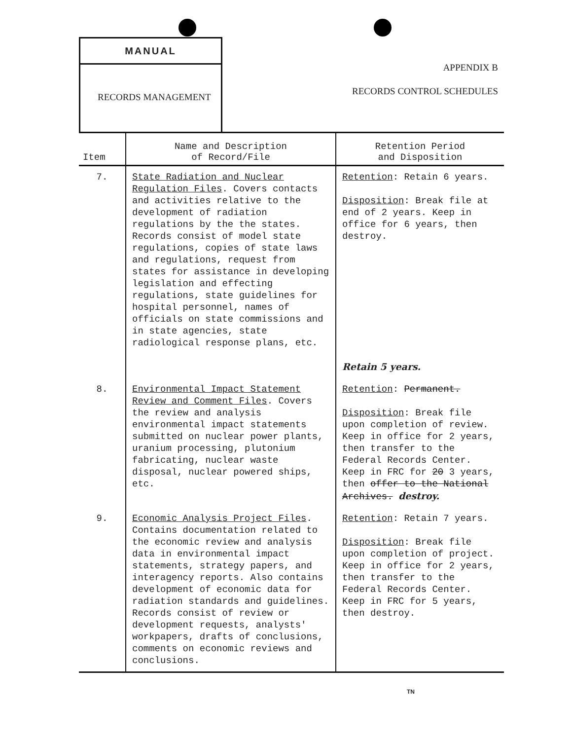MANUAL
RECORDS MANAGEMENT
APPENDIX B
RECORDS CONTROL SCHEDULES
| Item | Name and Description of Record/File | Retention Period and Disposition |
| --- | --- | --- |
| 7. | State Radiation and Nuclear Regulation Files . Covers contacts and activities relative to the development of radiation regulations by the the states. Records consist of model state regulations, copies of state laws and regulations, request from states for assistance in developing legislation and effecting regulations, state guidelines for hospital personnel, names of officials on state commissions and in state agencies, state radiological response plans, etc. | Retention : Retain 6 years. Disposition : Break file at end of 2 years. Keep in office for 6 years, then destroy. Retain 5 years. |
| 8. | Environmental Impact Statement Review and Comment Files . Covers the review and analysis environmental impact statements submitted on nuclear power plants, uranium processing, plutonium fabricating, nuclear waste disposal, nuclear powered ships, etc. | Retention : Permanent. Disposition : Break file upon completion of review. Keep in office for 2 years, then transfer to the Federal Records Center. Keep in FRC for 20 3 years, then offer to the National Archives. destroy. |
| 9. | Economic Analysis Project Files . Contains documentation related to the economic review and analysis data in environmental impact statements, strategy papers, and interagency reports. Also contains development of economic data for radiation standards and guidelines. Records consist of review or development requests, analysts' workpapers, drafts of conclusions, comments on economic reviews and conclusions. | Retention : Retain 7 years. Disposition : Break file upon completion of project. Keep in office for 2 years, then transfer to the Federal Records Center. Keep in FRC for 5 years, then destroy. |
TN